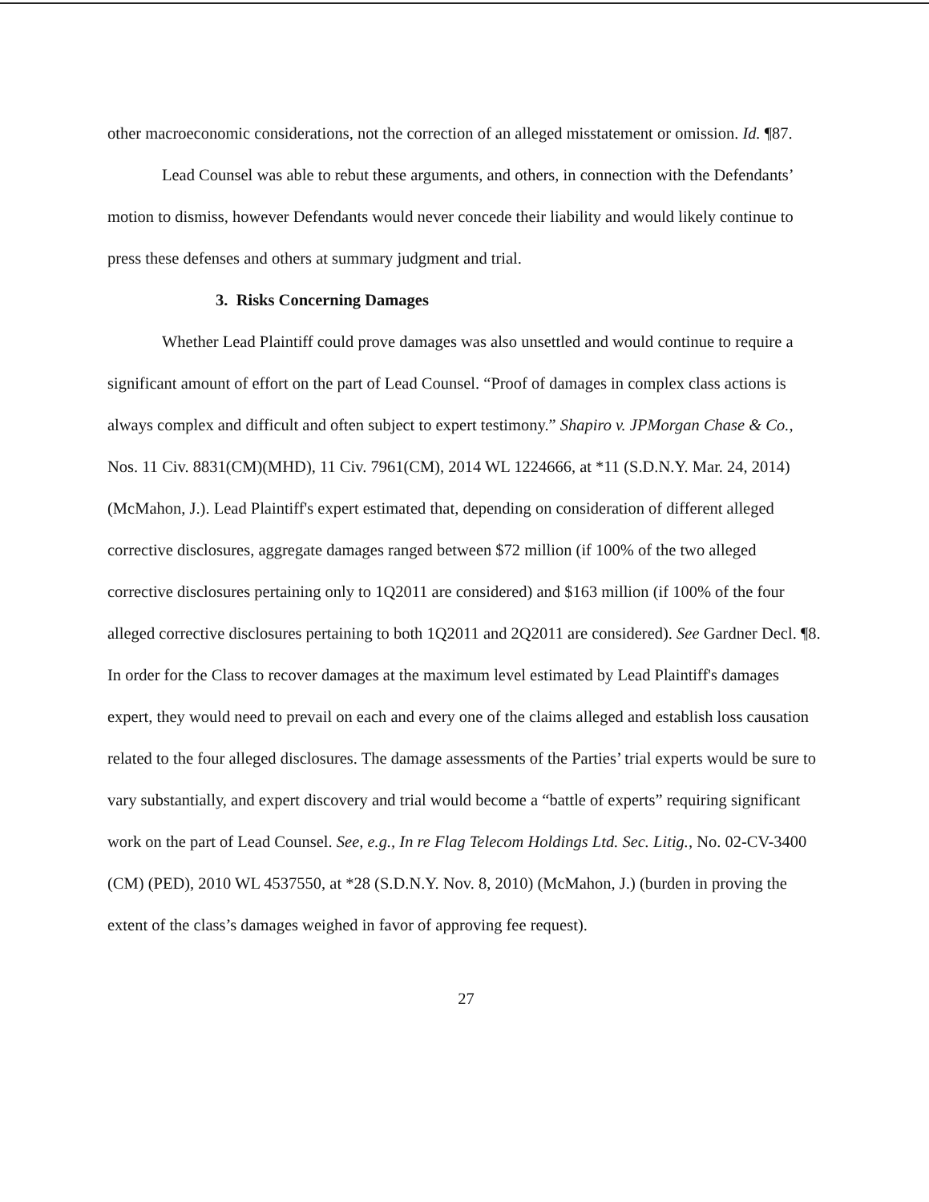other macroeconomic considerations, not the correction of an alleged misstatement or omission. Id. ¶87.
Lead Counsel was able to rebut these arguments, and others, in connection with the Defendants’ motion to dismiss, however Defendants would never concede their liability and would likely continue to press these defenses and others at summary judgment and trial.
3. Risks Concerning Damages
Whether Lead Plaintiff could prove damages was also unsettled and would continue to require a significant amount of effort on the part of Lead Counsel. “Proof of damages in complex class actions is always complex and difficult and often subject to expert testimony.” Shapiro v. JPMorgan Chase & Co., Nos. 11 Civ. 8831(CM)(MHD), 11 Civ. 7961(CM), 2014 WL 1224666, at *11 (S.D.N.Y. Mar. 24, 2014) (McMahon, J.). Lead Plaintiff's expert estimated that, depending on consideration of different alleged corrective disclosures, aggregate damages ranged between $72 million (if 100% of the two alleged corrective disclosures pertaining only to 1Q2011 are considered) and $163 million (if 100% of the four alleged corrective disclosures pertaining to both 1Q2011 and 2Q2011 are considered). See Gardner Decl. ¶8. In order for the Class to recover damages at the maximum level estimated by Lead Plaintiff's damages expert, they would need to prevail on each and every one of the claims alleged and establish loss causation related to the four alleged disclosures. The damage assessments of the Parties’ trial experts would be sure to vary substantially, and expert discovery and trial would become a “battle of experts” requiring significant work on the part of Lead Counsel. See, e.g., In re Flag Telecom Holdings Ltd. Sec. Litig., No. 02-CV-3400 (CM) (PED), 2010 WL 4537550, at *28 (S.D.N.Y. Nov. 8, 2010) (McMahon, J.) (burden in proving the extent of the class’s damages weighed in favor of approving fee request).
27